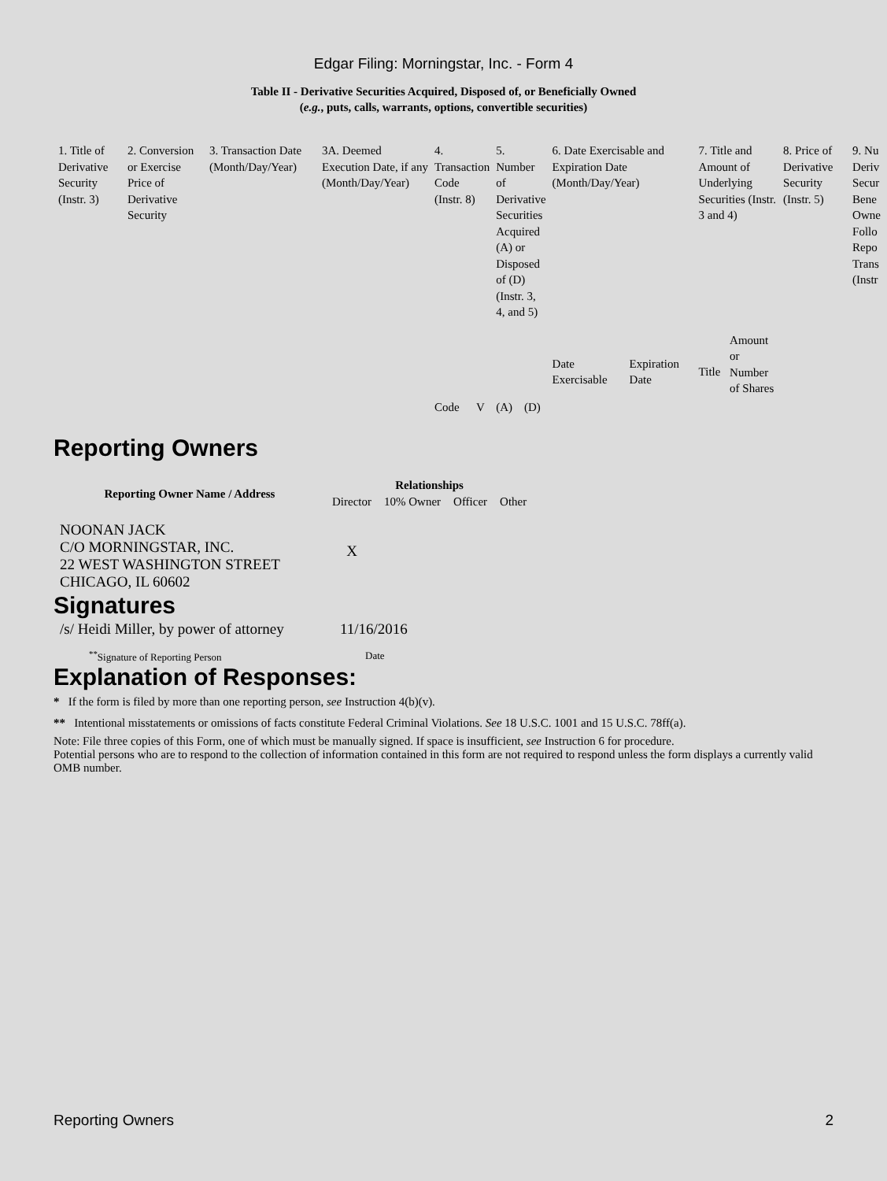Edgar Filing: Morningstar, Inc. - Form 4
Table II - Derivative Securities Acquired, Disposed of, or Beneficially Owned
(e.g., puts, calls, warrants, options, convertible securities)
| 1. Title of Derivative Security (Instr. 3) | 2. Conversion or Exercise Price of Derivative Security | 3. Transaction Date (Month/Day/Year) | 3A. Deemed Execution Date, if any (Month/Day/Year) | 4. Transaction Code (Instr. 8) | | 5. Number of Derivative Securities Acquired (A) or Disposed of (D) (Instr. 3, 4, and 5) | | 6. Date Exercisable and Expiration Date (Month/Day/Year) | | 7. Title and Amount of Underlying Securities (Instr. 3 and 4) | | 8. Price of Derivative Security (Instr. 5) | 9. Nu Deriv Secur Bene Owne Follo Repo Trans (Instr |
| | | | | Code | V | (A) | (D) | Date Exercisable | Expiration Date | Title | Amount or Number of Shares | | |
Reporting Owners
| Reporting Owner Name / Address | Relationships | | | |
| --- | --- | --- | --- | --- |
| | Director | 10% Owner | Officer | Other |
| NOONAN JACK C/O MORNINGSTAR, INC. 22 WEST WASHINGTON STREET CHICAGO, IL 60602 | X | | | |
Signatures
| /s/ Heidi Miller, by power of attorney | 11/16/2016 |
| <sup>**</sup> Signature of Reporting Person | Date |
Explanation of Responses:
* If the form is filed by more than one reporting person, see Instruction 4(b)(v).
** Intentional misstatements or omissions of facts constitute Federal Criminal Violations. See 18 U.S.C. 1001 and 15 U.S.C. 78ff(a).
Note: File three copies of this Form, one of which must be manually signed. If space is insufficient, see Instruction 6 for procedure.
Potential persons who are to respond to the collection of information contained in this form are not required to respond unless the form displays a currently valid OMB number.
Reporting Owners 2